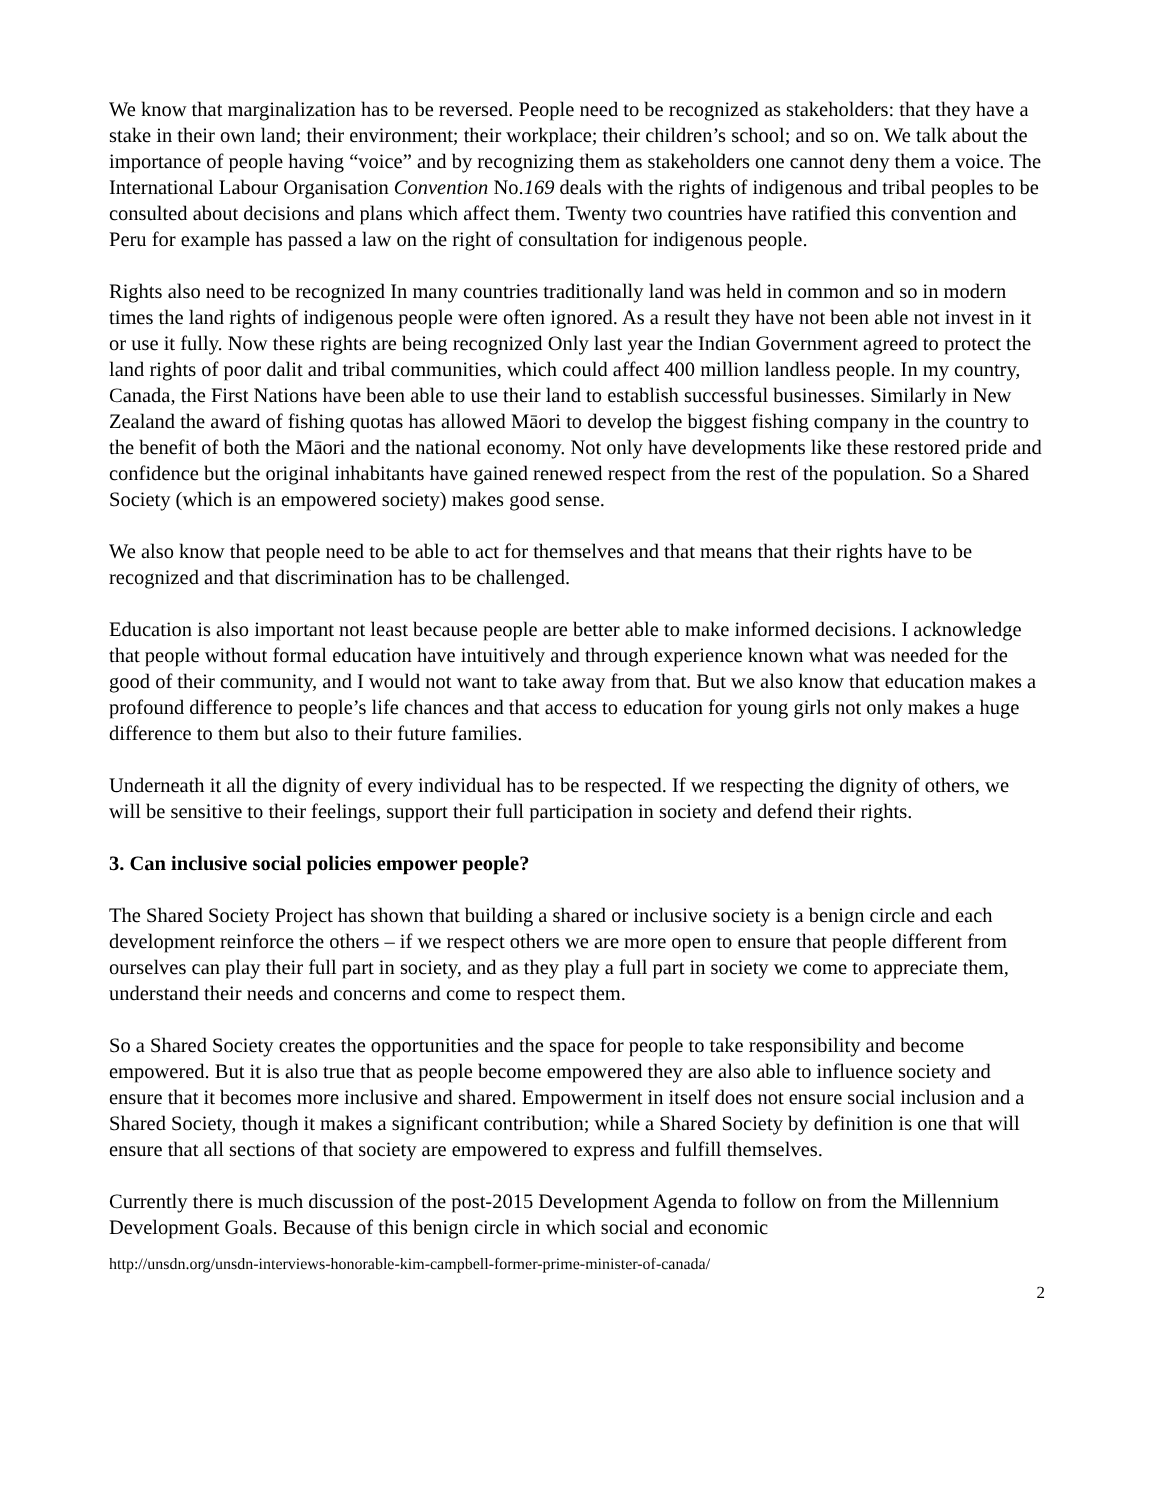We know that marginalization has to be reversed. People need to be recognized as stakeholders: that they have a stake in their own land; their environment; their workplace; their children’s school; and so on. We talk about the importance of people having “voice” and by recognizing them as stakeholders one cannot deny them a voice. The International Labour Organisation Convention No.169 deals with the rights of indigenous and tribal peoples to be consulted about decisions and plans which affect them. Twenty two countries have ratified this convention and Peru for example has passed a law on the right of consultation for indigenous people.
Rights also need to be recognized In many countries traditionally land was held in common and so in modern times the land rights of indigenous people were often ignored. As a result they have not been able not invest in it or use it fully. Now these rights are being recognized Only last year the Indian Government agreed to protect the land rights of poor dalit and tribal communities, which could affect 400 million landless people. In my country, Canada, the First Nations have been able to use their land to establish successful businesses. Similarly in New Zealand the award of fishing quotas has allowed Māori to develop the biggest fishing company in the country to the benefit of both the Māori and the national economy. Not only have developments like these restored pride and confidence but the original inhabitants have gained renewed respect from the rest of the population. So a Shared Society (which is an empowered society) makes good sense.
We also know that people need to be able to act for themselves and that means that their rights have to be recognized and that discrimination has to be challenged.
Education is also important not least because people are better able to make informed decisions. I acknowledge that people without formal education have intuitively and through experience known what was needed for the good of their community, and I would not want to take away from that. But we also know that education makes a profound difference to people’s life chances and that access to education for young girls not only makes a huge difference to them but also to their future families.
Underneath it all the dignity of every individual has to be respected. If we respecting the dignity of others, we will be sensitive to their feelings, support their full participation in society and defend their rights.
3. Can inclusive social policies empower people?
The Shared Society Project has shown that building a shared or inclusive society is a benign circle and each development reinforce the others – if we respect others we are more open to ensure that people different from ourselves can play their full part in society, and as they play a full part in society we come to appreciate them, understand their needs and concerns and come to respect them.
So a Shared Society creates the opportunities and the space for people to take responsibility and become empowered. But it is also true that as people become empowered they are also able to influence society and ensure that it becomes more inclusive and shared. Empowerment in itself does not ensure social inclusion and a Shared Society, though it makes a significant contribution; while a Shared Society by definition is one that will ensure that all sections of that society are empowered to express and fulfill themselves.
Currently there is much discussion of the post-2015 Development Agenda to follow on from the Millennium Development Goals. Because of this benign circle in which social and economic
http://unsdn.org/unsdn-interviews-honorable-kim-campbell-former-prime-minister-of-canada/
2